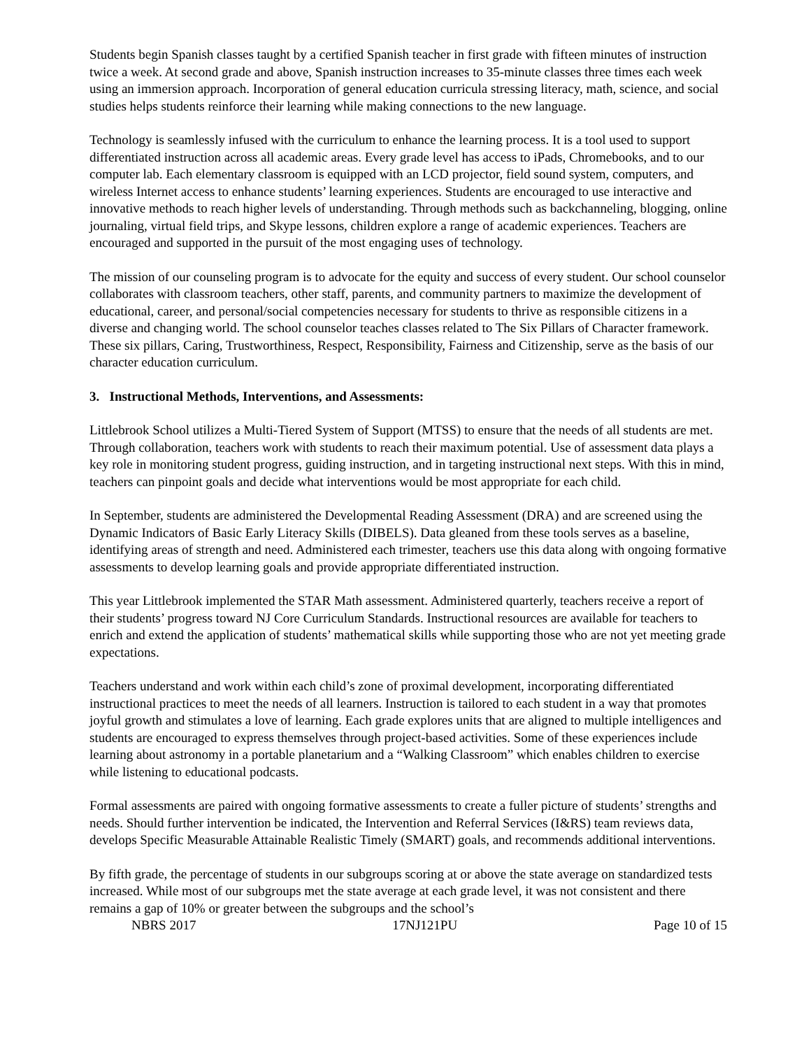Students begin Spanish classes taught by a certified Spanish teacher in first grade with fifteen minutes of instruction twice a week. At second grade and above, Spanish instruction increases to 35-minute classes three times each week using an immersion approach. Incorporation of general education curricula stressing literacy, math, science, and social studies helps students reinforce their learning while making connections to the new language.
Technology is seamlessly infused with the curriculum to enhance the learning process. It is a tool used to support differentiated instruction across all academic areas. Every grade level has access to iPads, Chromebooks, and to our computer lab. Each elementary classroom is equipped with an LCD projector, field sound system, computers, and wireless Internet access to enhance students’ learning experiences. Students are encouraged to use interactive and innovative methods to reach higher levels of understanding. Through methods such as backchanneling, blogging, online journaling, virtual field trips, and Skype lessons, children explore a range of academic experiences. Teachers are encouraged and supported in the pursuit of the most engaging uses of technology.
The mission of our counseling program is to advocate for the equity and success of every student. Our school counselor collaborates with classroom teachers, other staff, parents, and community partners to maximize the development of educational, career, and personal/social competencies necessary for students to thrive as responsible citizens in a diverse and changing world. The school counselor teaches classes related to The Six Pillars of Character framework. These six pillars, Caring, Trustworthiness, Respect, Responsibility, Fairness and Citizenship, serve as the basis of our character education curriculum.
3. Instructional Methods, Interventions, and Assessments:
Littlebrook School utilizes a Multi-Tiered System of Support (MTSS) to ensure that the needs of all students are met. Through collaboration, teachers work with students to reach their maximum potential. Use of assessment data plays a key role in monitoring student progress, guiding instruction, and in targeting instructional next steps. With this in mind, teachers can pinpoint goals and decide what interventions would be most appropriate for each child.
In September, students are administered the Developmental Reading Assessment (DRA) and are screened using the Dynamic Indicators of Basic Early Literacy Skills (DIBELS). Data gleaned from these tools serves as a baseline, identifying areas of strength and need. Administered each trimester, teachers use this data along with ongoing formative assessments to develop learning goals and provide appropriate differentiated instruction.
This year Littlebrook implemented the STAR Math assessment. Administered quarterly, teachers receive a report of their students’ progress toward NJ Core Curriculum Standards. Instructional resources are available for teachers to enrich and extend the application of students’ mathematical skills while supporting those who are not yet meeting grade expectations.
Teachers understand and work within each child’s zone of proximal development, incorporating differentiated instructional practices to meet the needs of all learners. Instruction is tailored to each student in a way that promotes joyful growth and stimulates a love of learning. Each grade explores units that are aligned to multiple intelligences and students are encouraged to express themselves through project-based activities. Some of these experiences include learning about astronomy in a portable planetarium and a “Walking Classroom” which enables children to exercise while listening to educational podcasts.
Formal assessments are paired with ongoing formative assessments to create a fuller picture of students’ strengths and needs. Should further intervention be indicated, the Intervention and Referral Services (I&RS) team reviews data, develops Specific Measurable Attainable Realistic Timely (SMART) goals, and recommends additional interventions.
By fifth grade, the percentage of students in our subgroups scoring at or above the state average on standardized tests increased. While most of our subgroups met the state average at each grade level, it was not consistent and there remains a gap of 10% or greater between the subgroups and the school’s
NBRS 2017 17NJ121PU Page 10 of 15